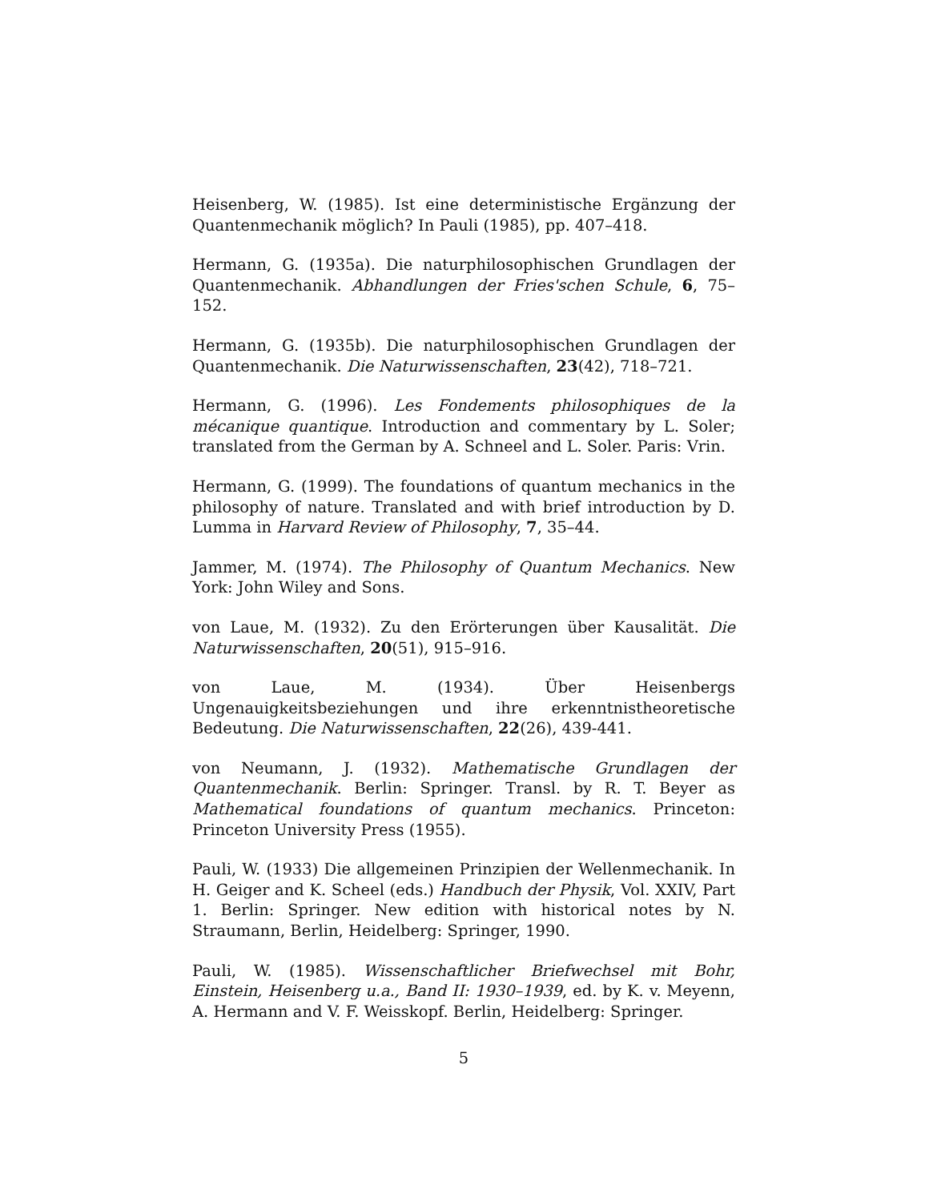Heisenberg, W. (1985). Ist eine deterministische Ergänzung der Quantenmechanik möglich? In Pauli (1985), pp. 407–418.
Hermann, G. (1935a). Die naturphilosophischen Grundlagen der Quantenmechanik. Abhandlungen der Fries'schen Schule, 6, 75–152.
Hermann, G. (1935b). Die naturphilosophischen Grundlagen der Quantenmechanik. Die Naturwissenschaften, 23(42), 718–721.
Hermann, G. (1996). Les Fondements philosophiques de la mécanique quantique. Introduction and commentary by L. Soler; translated from the German by A. Schneel and L. Soler. Paris: Vrin.
Hermann, G. (1999). The foundations of quantum mechanics in the philosophy of nature. Translated and with brief introduction by D. Lumma in Harvard Review of Philosophy, 7, 35–44.
Jammer, M. (1974). The Philosophy of Quantum Mechanics. New York: John Wiley and Sons.
von Laue, M. (1932). Zu den Erörterungen über Kausalität. Die Naturwissenschaften, 20(51), 915–916.
von Laue, M. (1934). Über Heisenbergs Ungenauigkeitsbeziehungen und ihre erkenntnistheoretische Bedeutung. Die Naturwissenschaften, 22(26), 439-441.
von Neumann, J. (1932). Mathematische Grundlagen der Quantenmechanik. Berlin: Springer. Transl. by R. T. Beyer as Mathematical foundations of quantum mechanics. Princeton: Princeton University Press (1955).
Pauli, W. (1933) Die allgemeinen Prinzipien der Wellenmechanik. In H. Geiger and K. Scheel (eds.) Handbuch der Physik, Vol. XXIV, Part 1. Berlin: Springer. New edition with historical notes by N. Straumann, Berlin, Heidelberg: Springer, 1990.
Pauli, W. (1985). Wissenschaftlicher Briefwechsel mit Bohr, Einstein, Heisenberg u.a., Band II: 1930–1939, ed. by K. v. Meyenn, A. Hermann and V. F. Weisskopf. Berlin, Heidelberg: Springer.
5